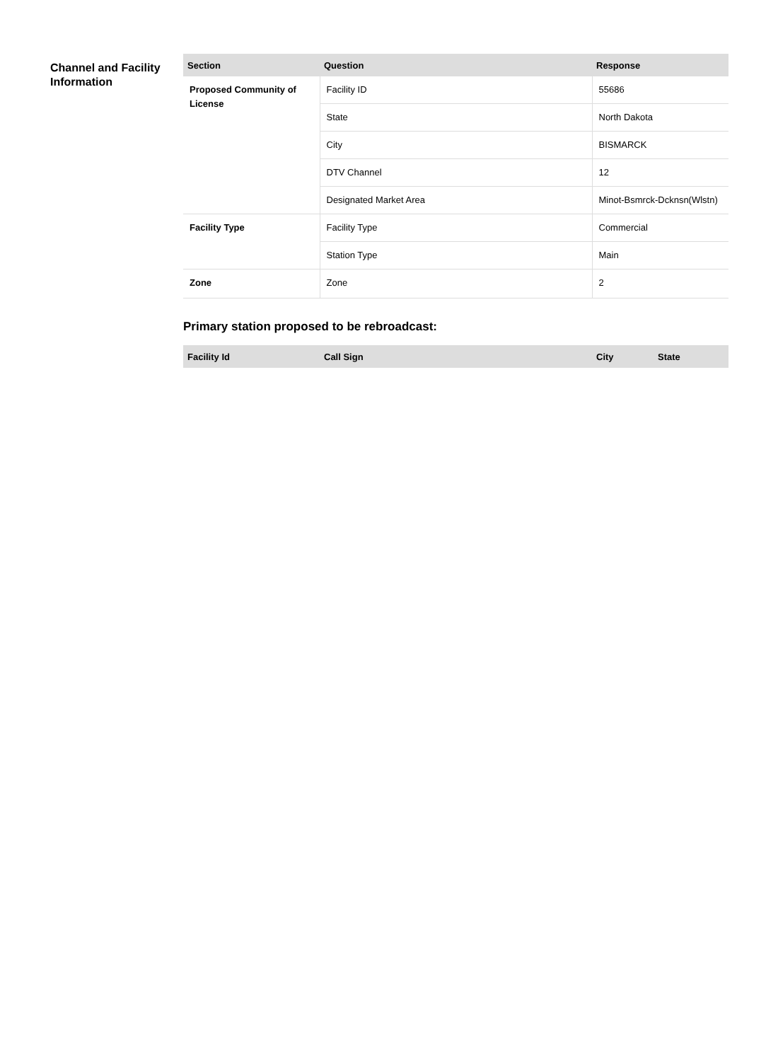Channel and Facility Information
| Section | Question | Response |
| --- | --- | --- |
| Proposed Community of License | Facility ID | 55686 |
| | State | North Dakota |
| | City | BISMARCK |
| | DTV Channel | 12 |
| | Designated Market Area | Minot-Bsmrck-Dcknsn(Wlstn) |
| Facility Type | Facility Type | Commercial |
| | Station Type | Main |
| Zone | Zone | 2 |
Primary station proposed to be rebroadcast:
| Facility Id | Call Sign | City | State |
| --- | --- | --- | --- |